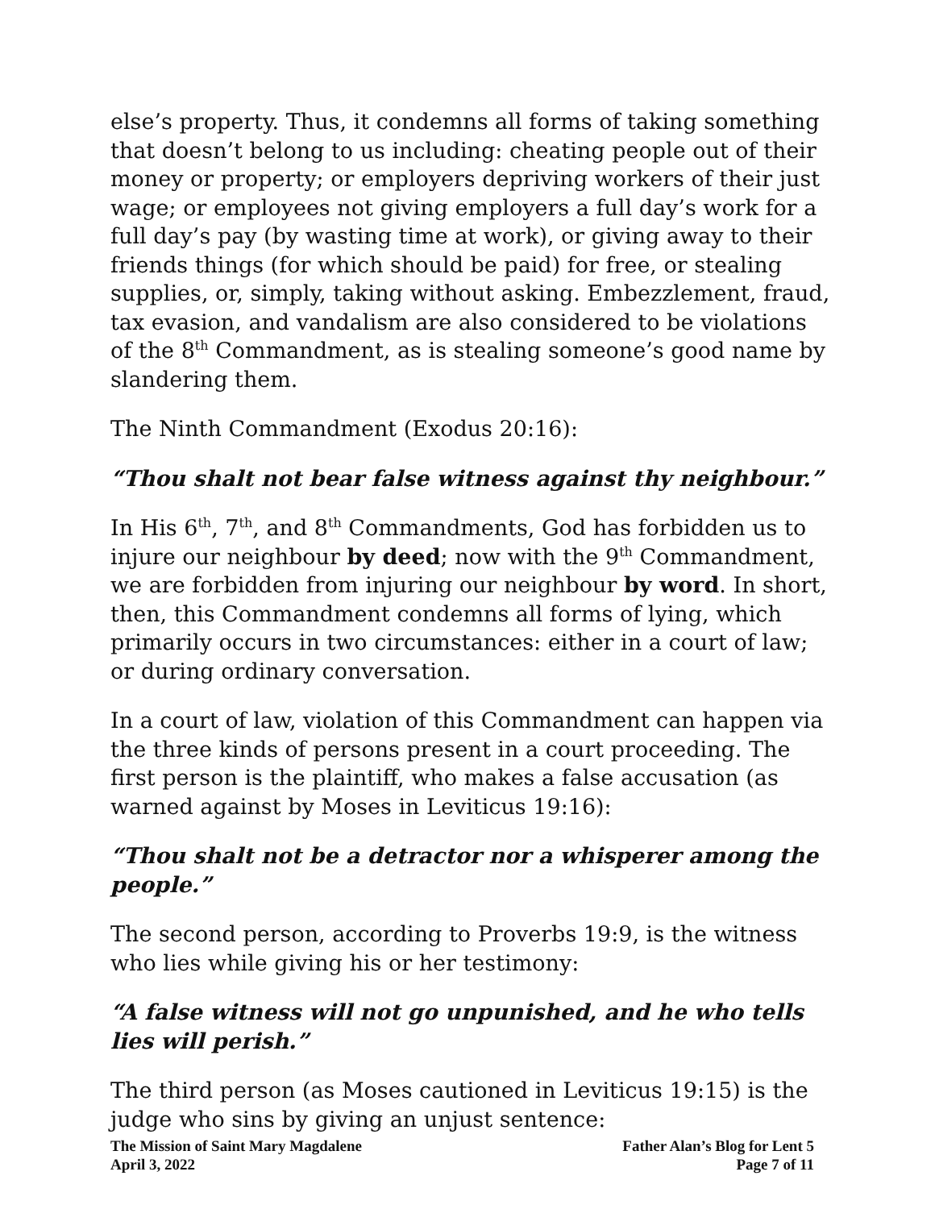else’s property. Thus, it condemns all forms of taking something that doesn’t belong to us including: cheating people out of their money or property; or employers depriving workers of their just wage; or employees not giving employers a full day’s work for a full day’s pay (by wasting time at work), or giving away to their friends things (for which should be paid) for free, or stealing supplies, or, simply, taking without asking. Embezzlement, fraud, tax evasion, and vandalism are also considered to be violations of the 8<sup>th</sup> Commandment, as is stealing someone’s good name by slandering them.
The Ninth Commandment (Exodus 20:16):
“Thou shalt not bear false witness against thy neighbour.”
In His 6<sup>th</sup>, 7<sup>th</sup>, and 8<sup>th</sup> Commandments, God has forbidden us to injure our neighbour by deed; now with the 9<sup>th</sup> Commandment, we are forbidden from injuring our neighbour by word. In short, then, this Commandment condemns all forms of lying, which primarily occurs in two circumstances: either in a court of law; or during ordinary conversation.
In a court of law, violation of this Commandment can happen via the three kinds of persons present in a court proceeding. The first person is the plaintiff, who makes a false accusation (as warned against by Moses in Leviticus 19:16):
“Thou shalt not be a detractor nor a whisperer among the people.”
The second person, according to Proverbs 19:9, is the witness who lies while giving his or her testimony:
“A false witness will not go unpunished, and he who tells lies will perish.”
The third person (as Moses cautioned in Leviticus 19:15) is the judge who sins by giving an unjust sentence:
The Mission of Saint Mary Magdalene
April 3, 2022
Father Alan’s Blog for Lent 5
Page 7 of 11